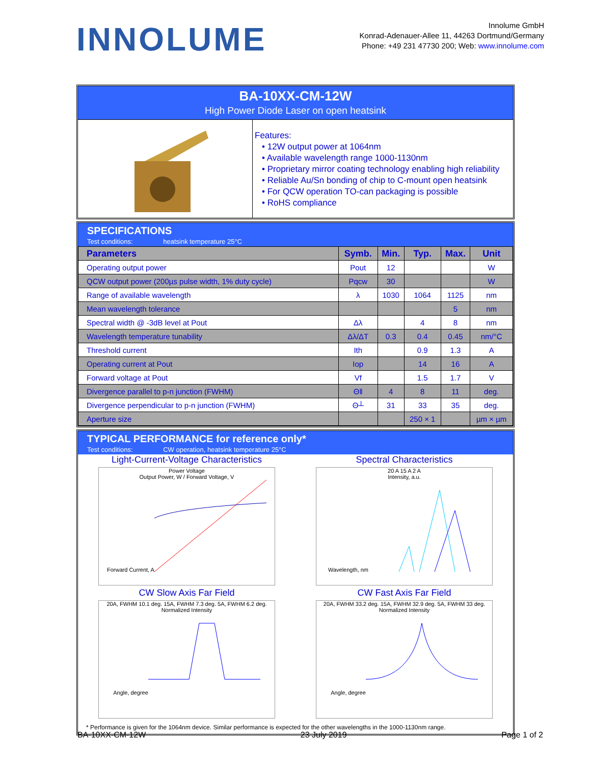INNOLUME
Innolume GmbH
Konrad-Adenauer-Allee 11, 44263 Dortmund/Germany
Phone: +49 231 47730 200; Web: www.innolume.com
BA-10XX-CM-12W
High Power Diode Laser on open heatsink
Features:
• 12W output power at 1064nm
• Available wavelength range 1000-1130nm
• Proprietary mirror coating technology enabling high reliability
• Reliable Au/Sn bonding of chip to C-mount open heatsink
• For QCW operation TO-can packaging is possible
• RoHS compliance
SPECIFICATIONS
Test conditions: heatsink temperature 25°C
| Parameters | Symb. | Min. | Typ. | Max. | Unit |
| --- | --- | --- | --- | --- | --- |
| Operating output power | Pout | 12 | | | W |
| QCW output power (200µs pulse width, 1% duty cycle) | Pqcw | 30 | | | W |
| Range of available wavelength | λ | 1030 | 1064 | 1125 | nm |
| Mean wavelength tolerance | | | | 5 | nm |
| Spectral width @ -3dB level at Pout | Δλ | | 4 | 8 | nm |
| Wavelength temperature tunability | Δλ/ΔT | 0.3 | 0.4 | 0.45 | nm/°C |
| Threshold current | Ith | | 0.9 | 1.3 | A |
| Operating current at Pout | Iop | | 14 | 16 | A |
| Forward voltage at Pout | Vf | | 1.5 | 1.7 | V |
| Divergence parallel to p-n junction (FWHM) | Θǁ | 4 | 8 | 11 | deg. |
| Divergence perpendicular to p-n junction (FWHM) | Θ┴ | 31 | 33 | 35 | deg. |
| Aperture size | | | 250 × 1 | | µm × µm |
TYPICAL PERFORMANCE for reference only*
Test conditions: CW operation, heatsink temperature 25°C
Light-Current-Voltage Characteristics
Power Voltage
Output Power, W / Forward Voltage, V
Forward Current, A
Spectral Characteristics
20 A 15 A 2 A
Intensity, a.u.
Wavelength, nm
CW Slow Axis Far Field
20A, FWHM 10.1 deg. 15A, FWHM 7.3 deg. 5A, FWHM 6.2 deg.
Normalized Intensity
Angle, degree
CW Fast Axis Far Field
20A, FWHM 33.2 deg. 15A, FWHM 32.9 deg. 5A, FWHM 33 deg.
Normalized Intensity
Angle, degree
* Performance is given for the 1064nm device. Similar performance is expected for the other wavelengths in the 1000-1130nm range.
BA-10XX-CM-12W 23 July 2019 Page 1 of 2